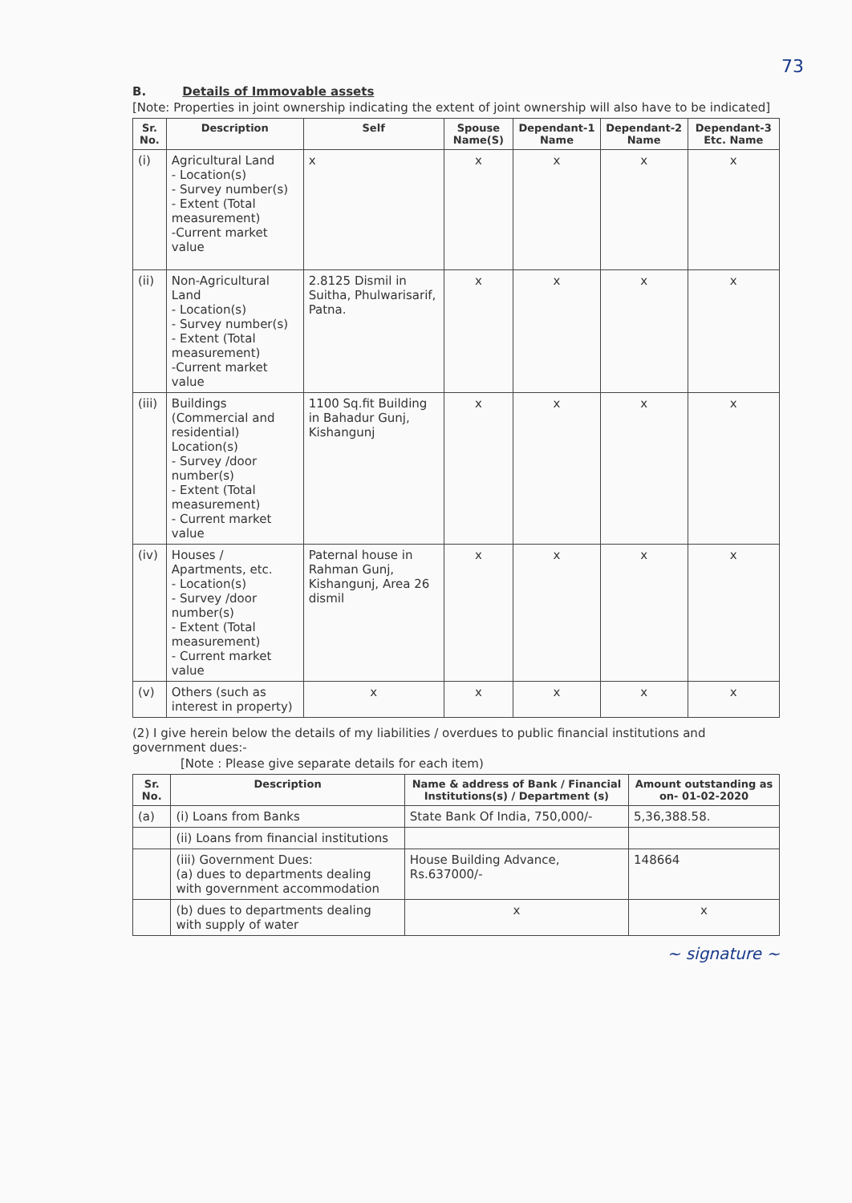73
B. Details of Immovable assets
[Note: Properties in joint ownership indicating the extent of joint ownership will also have to be indicated]
| Sr. No. | Description | Self | Spouse Name(S) | Dependant-1 Name | Dependant-2 Name | Dependant-3 Etc. Name |
| --- | --- | --- | --- | --- | --- | --- |
| (i) | Agricultural Land - Location(s) - Survey number(s) - Extent (Total measurement) -Current market value | x | x | x | x | x |
| (ii) | Non-Agricultural Land - Location(s) - Survey number(s) - Extent (Total measurement) -Current market value | 2.8125 Dismil in Suitha, Phulwarisarif, Patna. | x | x | x | x |
| (iii) | Buildings (Commercial and residential) Location(s) - Survey /door number(s) - Extent (Total measurement) - Current market value | 1100 Sq.fit Building in Bahadur Gunj, Kishangunj | x | x | x | x |
| (iv) | Houses / Apartments, etc. - Location(s) - Survey /door number(s) - Extent (Total measurement) - Current market value | Paternal house in Rahman Gunj, Kishangunj, Area 26 dismil | x | x | x | x |
| (v) | Others (such as interest in property) | x | x | x | x | x |
(2) I give herein below the details of my liabilities / overdues to public financial institutions and government dues:-
[Note : Please give separate details for each item)
| Sr. No. | Description | Name & address of Bank / Financial Institutions(s) / Department (s) | Amount outstanding as on- 01-02-2020 |
| --- | --- | --- | --- |
| (a) | (i) Loans from Banks | State Bank Of India, 750,000/- | 5,36,388.58. |
| | (ii) Loans from financial institutions | | |
| | (iii) Government Dues: (a) dues to departments dealing with government accommodation | House Building Advance, Rs.637000/- | 148664 |
| | (b) dues to departments dealing with supply of water | x | x |
~ signature ~